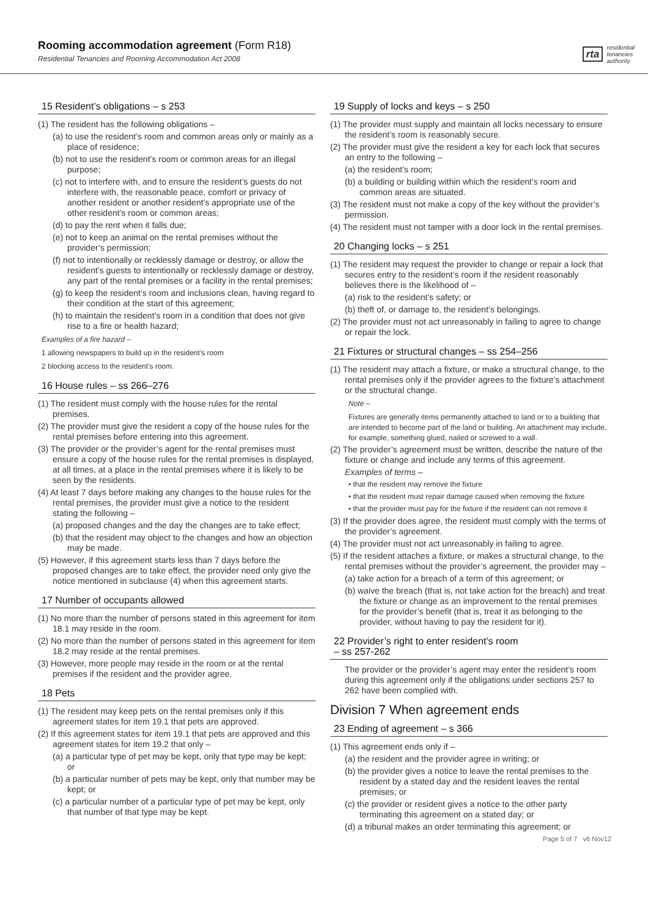Rooming accommodation agreement (Form R18)
Residential Tenancies and Rooming Accommodation Act 2008
rta residential
tenancies
authority
15 Resident’s obligations – s 253
(1) The resident has the following obligations –
(a) to use the resident’s room and common areas only or mainly as a place of residence;
(b) not to use the resident’s room or common areas for an illegal purpose;
(c) not to interfere with, and to ensure the resident’s guests do not interfere with, the reasonable peace, comfort or privacy of another resident or another resident’s appropriate use of the other resident’s room or common areas;
(d) to pay the rent when it falls due;
(e) not to keep an animal on the rental premises without the provider’s permission;
(f) not to intentionally or recklessly damage or destroy, or allow the resident’s guests to intentionally or recklessly damage or destroy, any part of the rental premises or a facility in the rental premises;
(g) to keep the resident’s room and inclusions clean, having regard to their condition at the start of this agreement;
(h) to maintain the resident’s room in a condition that does not give rise to a fire or health hazard;
Examples of a fire hazard –
1 allowing newspapers to build up in the resident’s room
2 blocking access to the resident’s room.
16 House rules – ss 266–276
(1) The resident must comply with the house rules for the rental premises.
(2) The provider must give the resident a copy of the house rules for the rental premises before entering into this agreement.
(3) The provider or the provider’s agent for the rental premises must ensure a copy of the house rules for the rental premises is displayed, at all times, at a place in the rental premises where it is likely to be seen by the residents.
(4) At least 7 days before making any changes to the house rules for the rental premises, the provider must give a notice to the resident stating the following –
(a) proposed changes and the day the changes are to take effect;
(b) that the resident may object to the changes and how an objection may be made.
(5) However, if this agreement starts less than 7 days before the proposed changes are to take effect, the provider need only give the notice mentioned in subclause (4) when this agreement starts.
17 Number of occupants allowed
(1) No more than the number of persons stated in this agreement for item 18.1 may reside in the room.
(2) No more than the number of persons stated in this agreement for item 18.2 may reside at the rental premises.
(3) However, more people may reside in the room or at the rental premises if the resident and the provider agree.
18 Pets
(1) The resident may keep pets on the rental premises only if this agreement states for item 19.1 that pets are approved.
(2) If this agreement states for item 19.1 that pets are approved and this agreement states for item 19.2 that only –
(a) a particular type of pet may be kept, only that type may be kept; or
(b) a particular number of pets may be kept, only that number may be kept; or
(c) a particular number of a particular type of pet may be kept, only that number of that type may be kept.
19 Supply of locks and keys – s 250
(1) The provider must supply and maintain all locks necessary to ensure the resident’s room is reasonably secure.
(2) The provider must give the resident a key for each lock that secures an entry to the following –
(a) the resident’s room;
(b) a building or building within which the resident’s room and common areas are situated.
(3) The resident must not make a copy of the key without the provider’s permission.
(4) The resident must not tamper with a door lock in the rental premises.
20 Changing locks – s 251
(1) The resident may request the provider to change or repair a lock that secures entry to the resident’s room if the resident reasonably believes there is the likelihood of –
(a) risk to the resident’s safety; or
(b) theft of, or damage to, the resident’s belongings.
(2) The provider must not act unreasonably in failing to agree to change or repair the lock.
21 Fixtures or structural changes – ss 254–256
(1) The resident may attach a fixture, or make a structural change, to the rental premises only if the provider agrees to the fixture’s attachment or the structural change.
Note –
Fixtures are generally items permanently attached to land or to a building that are intended to become part of the land or building. An attachment may include, for example, something glued, nailed or screwed to a wall.
(2) The provider’s agreement must be written, describe the nature of the fixture or change and include any terms of this agreement.
Examples of terms –
• that the resident may remove the fixture
• that the resident must repair damage caused when removing the fixture
• that the provider must pay for the fixture if the resident can not remove it
(3) If the provider does agree, the resident must comply with the terms of the provider’s agreement.
(4) The provider must not act unreasonably in failing to agree.
(5) If the resident attaches a fixture, or makes a structural change, to the rental premises without the provider’s agreement, the provider may –
(a) take action for a breach of a term of this agreement; or
(b) waive the breach (that is, not take action for the breach) and treat the fixture or change as an improvement to the rental premises for the provider’s benefit (that is, treat it as belonging to the provider, without having to pay the resident for it).
22 Provider’s right to enter resident’s room
– ss 257-262
The provider or the provider’s agent may enter the resident’s room during this agreement only if the obligations under sections 257 to 262 have been complied with.
Division 7 When agreement ends
23 Ending of agreement – s 366
(1) This agreement ends only if –
(a) the resident and the provider agree in writing; or
(b) the provider gives a notice to leave the rental premises to the resident by a stated day and the resident leaves the rental premises; or
(c) the provider or resident gives a notice to the other party terminating this agreement on a stated day; or
(d) a tribunal makes an order terminating this agreement; or
Page 5 of 7 v6 Nov12